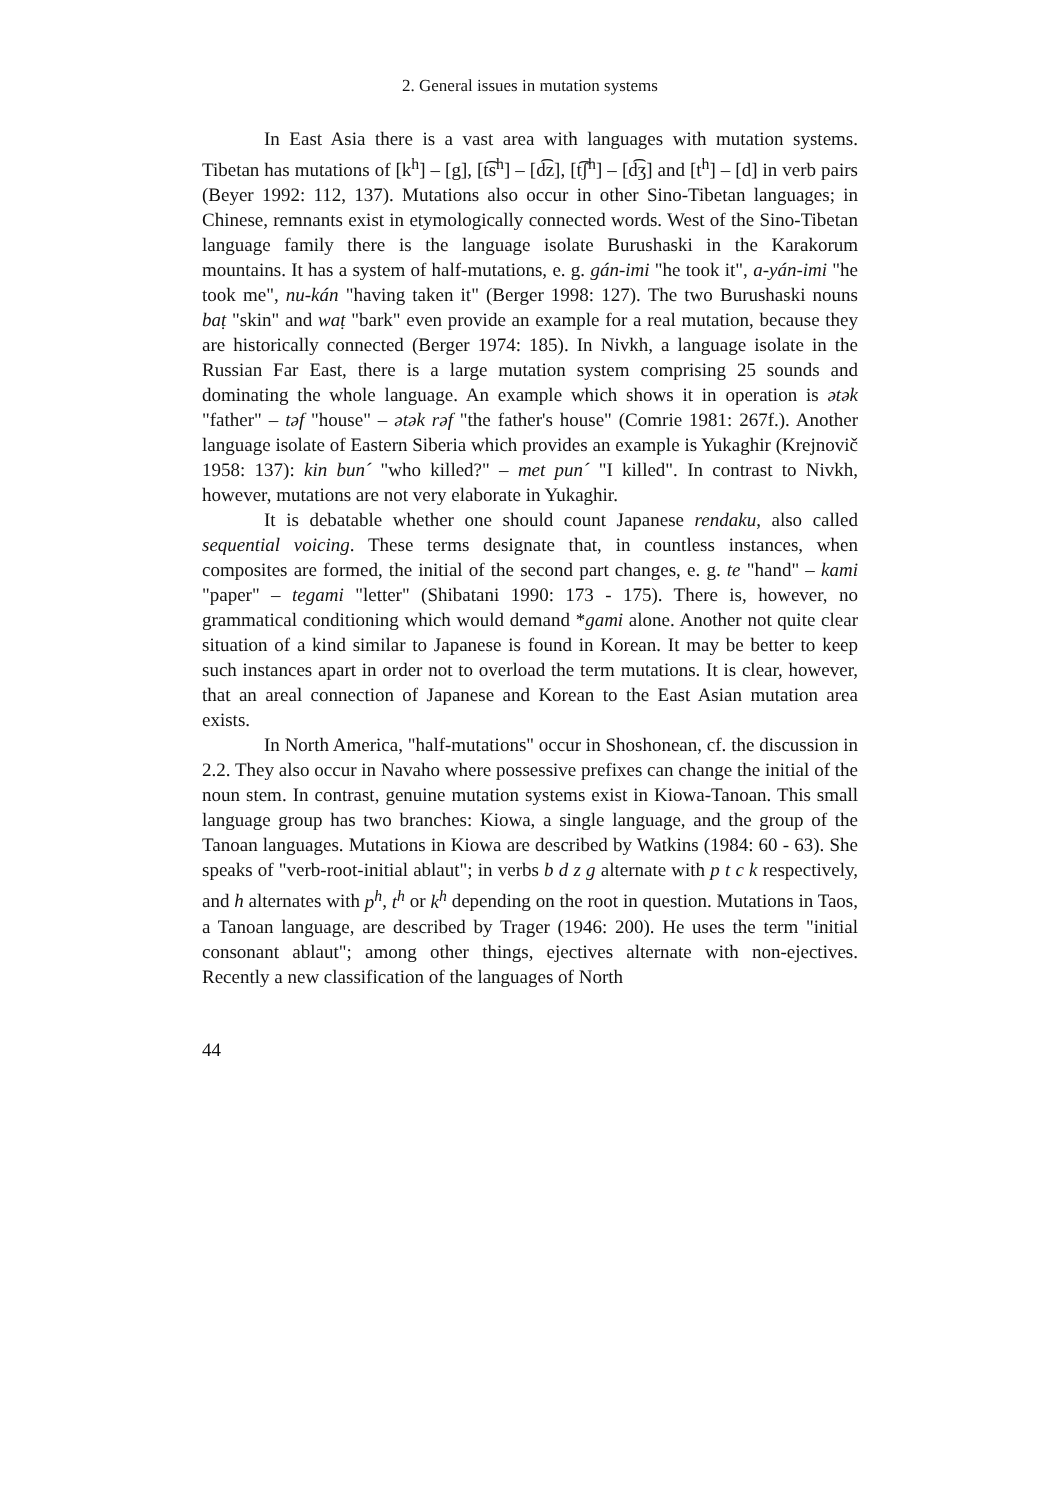2. General issues in mutation systems
In East Asia there is a vast area with languages with mutation systems. Tibetan has mutations of [k<sup>h</sup>] – [g], [t͡s<sup>h</sup>] – [d͡z], [t͡ʃ<sup>h</sup>] – [d͡ʒ] and [t<sup>h</sup>] – [d] in verb pairs (Beyer 1992: 112, 137). Mutations also occur in other Sino-Tibetan languages; in Chinese, remnants exist in etymologically connected words. West of the Sino-Tibetan language family there is the language isolate Burushaski in the Karakorum mountains. It has a system of half-mutations, e. g. gán-imi "he took it", a-yán-imi "he took me", nu-kán "having taken it" (Berger 1998: 127). The two Burushaski nouns baṭ "skin" and waṭ "bark" even provide an example for a real mutation, because they are historically connected (Berger 1974: 185). In Nivkh, a language isolate in the Russian Far East, there is a large mutation system comprising 25 sounds and dominating the whole language. An example which shows it in operation is ətək "father" – təf "house" – ətək rəf "the father's house" (Comrie 1981: 267f.). Another language isolate of Eastern Siberia which provides an example is Yukaghir (Krejnovič 1958: 137): kin bun´ "who killed?" – met pun´ "I killed". In contrast to Nivkh, however, mutations are not very elaborate in Yukaghir.
It is debatable whether one should count Japanese rendaku, also called sequential voicing. These terms designate that, in countless instances, when composites are formed, the initial of the second part changes, e. g. te "hand" – kami "paper" – tegami "letter" (Shibatani 1990: 173 - 175). There is, however, no grammatical conditioning which would demand *gami alone. Another not quite clear situation of a kind similar to Japanese is found in Korean. It may be better to keep such instances apart in order not to overload the term mutations. It is clear, however, that an areal connection of Japanese and Korean to the East Asian mutation area exists.
In North America, "half-mutations" occur in Shoshonean, cf. the discussion in 2.2. They also occur in Navaho where possessive prefixes can change the initial of the noun stem. In contrast, genuine mutation systems exist in Kiowa-Tanoan. This small language group has two branches: Kiowa, a single language, and the group of the Tanoan languages. Mutations in Kiowa are described by Watkins (1984: 60 - 63). She speaks of "verb-root-initial ablaut"; in verbs b d z g alternate with p t c k respectively, and h alternates with p<sup>h</sup>, t<sup>h</sup> or k<sup>h</sup> depending on the root in question. Mutations in Taos, a Tanoan language, are described by Trager (1946: 200). He uses the term "initial consonant ablaut"; among other things, ejectives alternate with non-ejectives. Recently a new classification of the languages of North
44